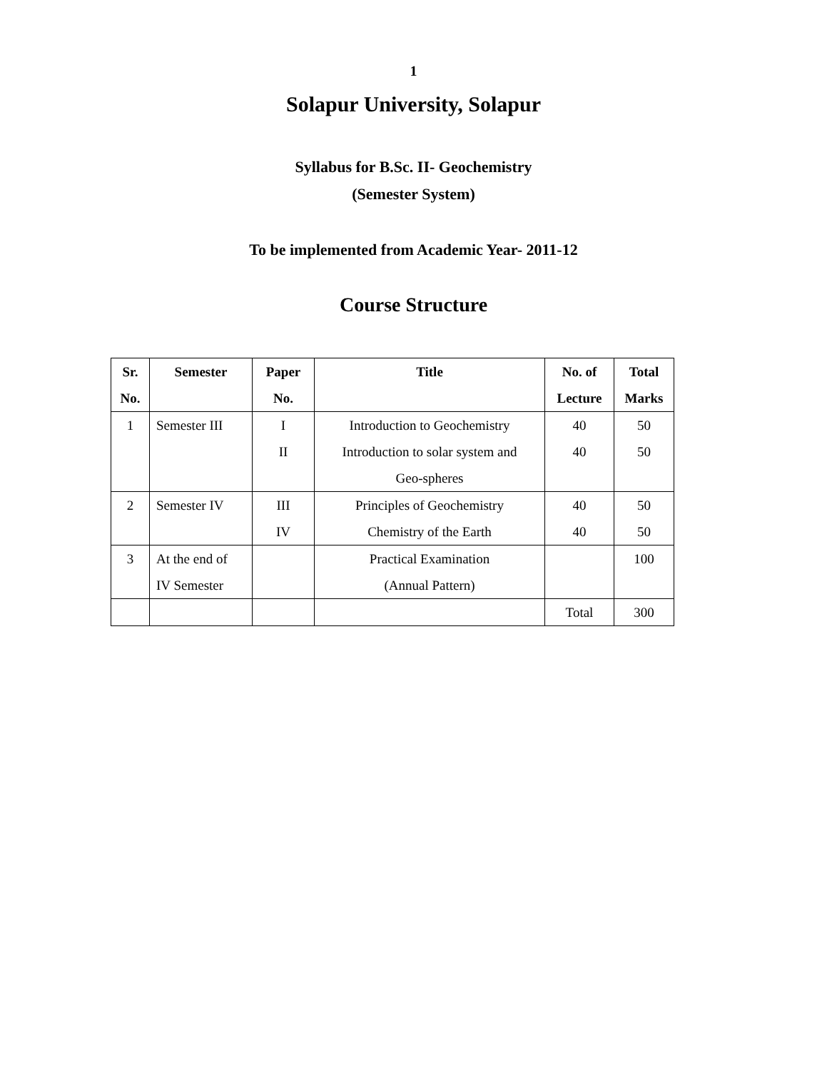1
Solapur University, Solapur
Syllabus for B.Sc. II- Geochemistry
(Semester System)
To be implemented from Academic Year- 2011-12
Course Structure
| Sr. No. | Semester | Paper No. | Title | No. of Lecture | Total Marks |
| --- | --- | --- | --- | --- | --- |
| 1 | Semester III | I II | Introduction to Geochemistry Introduction to solar system and Geo-spheres | 40 40 | 50 50 |
| 2 | Semester IV | III IV | Principles of Geochemistry Chemistry of the Earth | 40 40 | 50 50 |
| 3 | At the end of IV Semester | | Practical Examination (Annual Pattern) | | 100 |
| | | | | Total | 300 |